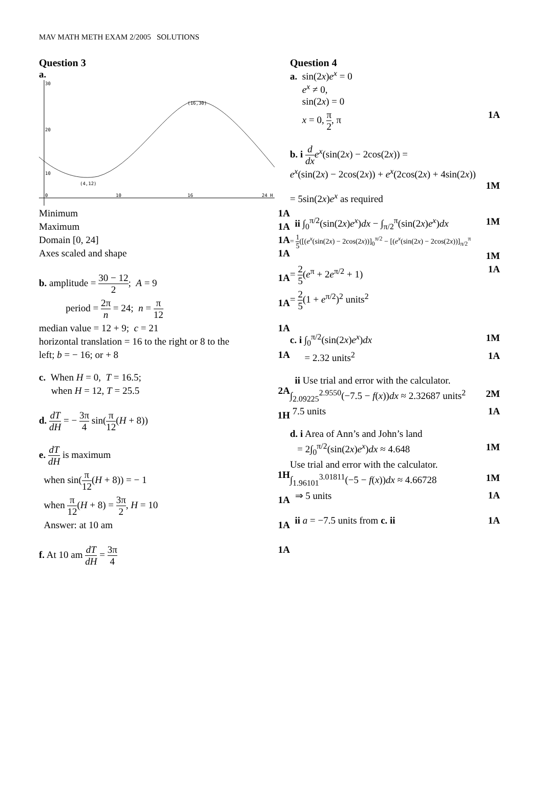MAV MATH METH EXAM 2/2005 SOLUTIONS
Question 3
a.
(16,30)
(4,12)
30
20
10
0
10
16
24 H
Minimum 1A
Maximum 1A
Domain [0, 24] 1A
Axes scaled and shape 1A
b. amplitude = 30 − 12 2; A = 9 1A
period = 2π n = 24; n = π 12 1A
median value = 12 + 9; c = 21 1A
horizontal translation = 16 to the right or 8 to the
left; b = − 16; or + 8 1A
c. When H = 0, T = 16.5;
when H = 12, T = 25.5 2A
d. dT dH = − 3π 4 sin(π 12(H + 8)) 1H
e. dT dH is maximum
when sin(π 12(H + 8)) = − 1 1H
when π 12(H + 8) = 3π 2, H = 10 1A
Answer: at 10 am 1A
f. At 10 am dT dH = 3π 4 1A
Question 4
a. sin(2x)e<sup>x</sup> = 0
e<sup>x</sup> ≠ 0,
sin(2x) = 0
x = 0, π 2, π 1A
b. i d dx e<sup>x</sup>(sin(2x) − 2cos(2x)) =
e<sup>x</sup>(sin(2x) − 2cos(2x)) + e<sup>x</sup>(2cos(2x) + 4sin(2x))
1M
= 5sin(2x)e<sup>x</sup> as required
ii ∫<sub>0</sub><sup>π/2</sup>(sin(2x)e<sup>x</sup>)dx − ∫<sub>π/2</sub><sup>π</sup>(sin(2x)e<sup>x</sup>)dx 1M
= 1 5([(e<sup>x</sup>(sin(2x) − 2cos(2x))]<sub>0</sub><sup>π/2</sup> − [(e<sup>x</sup>(sin(2x) − 2cos(2x))]<sub>π/2</sub><sup>π</sup>
1M
= 2 5(e<sup>π</sup> + 2e<sup>π/2</sup> + 1) 1A
= 2 5(1 + e<sup>π/2</sup>)<sup>2</sup> units<sup>2</sup>
c. i ∫<sub>0</sub><sup>π/2</sup>(sin(2x)e<sup>x</sup>)dx 1M
= 2.32 units<sup>2</sup> 1A
ii Use trial and error with the calculator.
∫<sub>2.09225</sub><sup>2.9550</sup>(−7.5 − f(x))dx ≈ 2.32687 units<sup>2</sup> 2M
7.5 units 1A
d. i Area of Ann’s and John’s land
= 2∫<sub>0</sub><sup>π/2</sup>(sin(2x)e<sup>x</sup>)dx ≈ 4.648 1M
Use trial and error with the calculator.
∫<sub>1.96101</sub><sup>3.01811</sup>(−5 − f(x))dx ≈ 4.66728 1M
⇒ 5 units 1A
ii a = −7.5 units from c. ii 1A